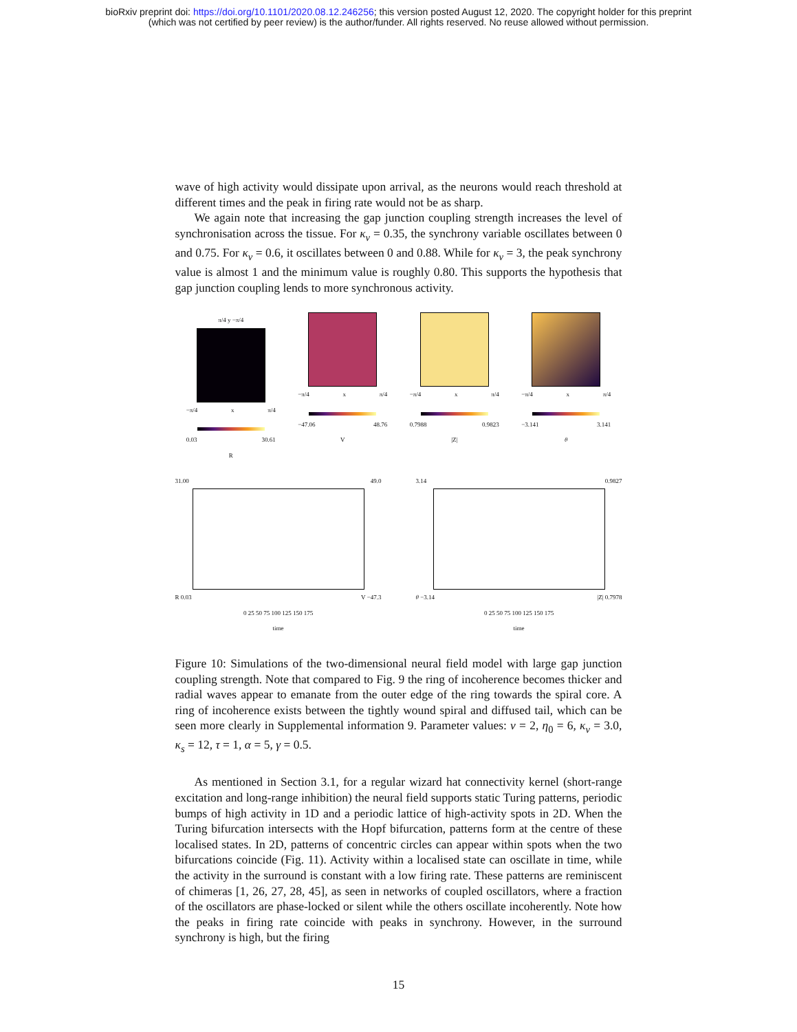bioRxiv preprint doi: https://doi.org/10.1101/2020.08.12.246256; this version posted August 12, 2020. The copyright holder for this preprint
(which was not certified by peer review) is the author/funder. All rights reserved. No reuse allowed without permission.
wave of high activity would dissipate upon arrival, as the neurons would reach threshold at different times and the peak in firing rate would not be as sharp.
We again note that increasing the gap junction coupling strength increases the level of synchronisation across the tissue. For κ<sub>v</sub> = 0.35, the synchrony variable oscillates between 0 and 0.75. For κ<sub>v</sub> = 0.6, it oscillates between 0 and 0.88. While for κ<sub>v</sub> = 3, the peak synchrony value is almost 1 and the minimum value is roughly 0.80. This supports the hypothesis that gap junction coupling lends to more synchronous activity.
π/4 y −π/4
−π/4 x π/4
0.03 30.61
R
−π/4 x π/4
−47.06 48.76
V
−π/4 x π/4
0.7988 0.9823
|Z|
−π/4 x π/4
−3.141 3.141
θ
31.00 49.0
R 0.03 V −47.3
0 25 50 75 100 125 150 175
time
3.14 0.9827
θ −3.14 |Z| 0.7978
0 25 50 75 100 125 150 175
time
Figure 10: Simulations of the two-dimensional neural field model with large gap junction coupling strength. Note that compared to Fig. 9 the ring of incoherence becomes thicker and radial waves appear to emanate from the outer edge of the ring towards the spiral core. A ring of incoherence exists between the tightly wound spiral and diffused tail, which can be seen more clearly in Supplemental information 9. Parameter values: v = 2, η<sub>0</sub> = 6, κ<sub>v</sub> = 3.0, κ<sub>s</sub> = 12, τ = 1, α = 5, γ = 0.5.
As mentioned in Section 3.1, for a regular wizard hat connectivity kernel (short-range excitation and long-range inhibition) the neural field supports static Turing patterns, periodic bumps of high activity in 1D and a periodic lattice of high-activity spots in 2D. When the Turing bifurcation intersects with the Hopf bifurcation, patterns form at the centre of these localised states. In 2D, patterns of concentric circles can appear within spots when the two bifurcations coincide (Fig. 11). Activity within a localised state can oscillate in time, while the activity in the surround is constant with a low firing rate. These patterns are reminiscent of chimeras [1, 26, 27, 28, 45], as seen in networks of coupled oscillators, where a fraction of the oscillators are phase-locked or silent while the others oscillate incoherently. Note how the peaks in firing rate coincide with peaks in synchrony. However, in the surround synchrony is high, but the firing
15